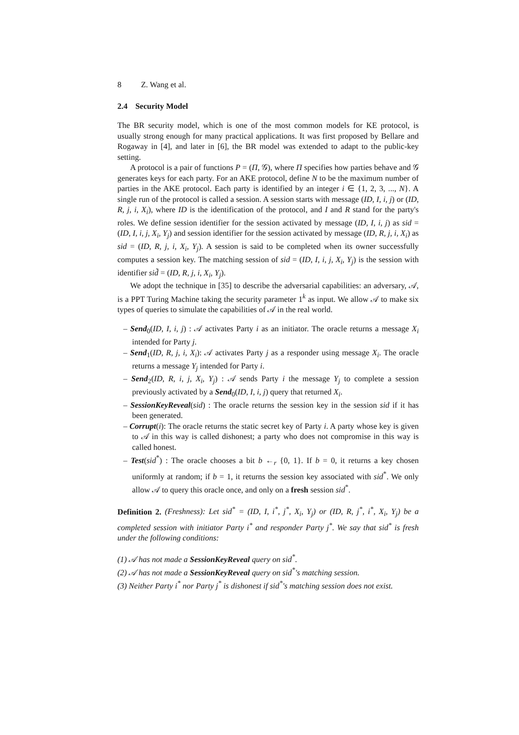8 Z. Wang et al.
2.4 Security Model
The BR security model, which is one of the most common models for KE protocol, is usually strong enough for many practical applications. It was first proposed by Bellare and Rogaway in [4], and later in [6], the BR model was extended to adapt to the public-key setting.
A protocol is a pair of functions P = (Π, 𝒢), where Π specifies how parties behave and 𝒢 generates keys for each party. For an AKE protocol, define N to be the maximum number of parties in the AKE protocol. Each party is identified by an integer i ∈ {1, 2, 3, ..., N}. A single run of the protocol is called a session. A session starts with message (ID, I, i, j) or (ID, R, j, i, X<sub>i</sub>), where ID is the identification of the protocol, and I and R stand for the party's roles. We define session identifier for the session activated by message (ID, I, i, j) as sid = (ID, I, i, j, X<sub>i</sub>, Y<sub>j</sub>) and session identifier for the session activated by message (ID, R, j, i, X<sub>i</sub>) as sid = (ID, R, j, i, X<sub>i</sub>, Y<sub>j</sub>). A session is said to be completed when its owner successfully computes a session key. The matching session of sid = (ID, I, i, j, X<sub>i</sub>, Y<sub>j</sub>) is the session with identifier sid̃ = (ID, R, j, i, X<sub>i</sub>, Y<sub>j</sub>).
We adopt the technique in [35] to describe the adversarial capabilities: an adversary, 𝒜, is a PPT Turing Machine taking the security parameter 1<sup>k</sup> as input. We allow 𝒜 to make six types of queries to simulate the capabilities of 𝒜 in the real world.
– Send<sub>0</sub>(ID, I, i, j) : 𝒜 activates Party i as an initiator. The oracle returns a message X<sub>i</sub> intended for Party j.
– Send<sub>1</sub>(ID, R, j, i, X<sub>i</sub>): 𝒜 activates Party j as a responder using message X<sub>i</sub>. The oracle returns a message Y<sub>j</sub> intended for Party i.
– Send<sub>2</sub>(ID, R, i, j, X<sub>i</sub>, Y<sub>j</sub>) : 𝒜 sends Party i the message Y<sub>j</sub> to complete a session previously activated by a Send<sub>0</sub>(ID, I, i, j) query that returned X<sub>i</sub>.
– SessionKeyReveal(sid) : The oracle returns the session key in the session sid if it has been generated.
– Corrupt(i): The oracle returns the static secret key of Party i. A party whose key is given to 𝒜 in this way is called dishonest; a party who does not compromise in this way is called honest.
– Test(sid<sup>*</sup>) : The oracle chooses a bit b ←<sub>r</sub> {0, 1}. If b = 0, it returns a key chosen uniformly at random; if b = 1, it returns the session key associated with sid<sup>*</sup>. We only allow 𝒜 to query this oracle once, and only on a fresh session sid<sup>*</sup>.
Definition 2. (Freshness): Let sid<sup>*</sup> = (ID, I, i<sup>*</sup>, j<sup>*</sup>, X<sub>i</sub>, Y<sub>j</sub>) or (ID, R, j<sup>*</sup>, i<sup>*</sup>, X<sub>i</sub>, Y<sub>j</sub>) be a completed session with initiator Party i<sup>*</sup> and responder Party j<sup>*</sup>. We say that sid<sup>*</sup> is fresh under the following conditions:
(1) 𝒜 has not made a SessionKeyReveal query on sid<sup>*</sup>.
(2) 𝒜 has not made a SessionKeyReveal query on sid<sup>*</sup>'s matching session.
(3) Neither Party i<sup>*</sup> nor Party j<sup>*</sup> is dishonest if sid<sup>*</sup>'s matching session does not exist.